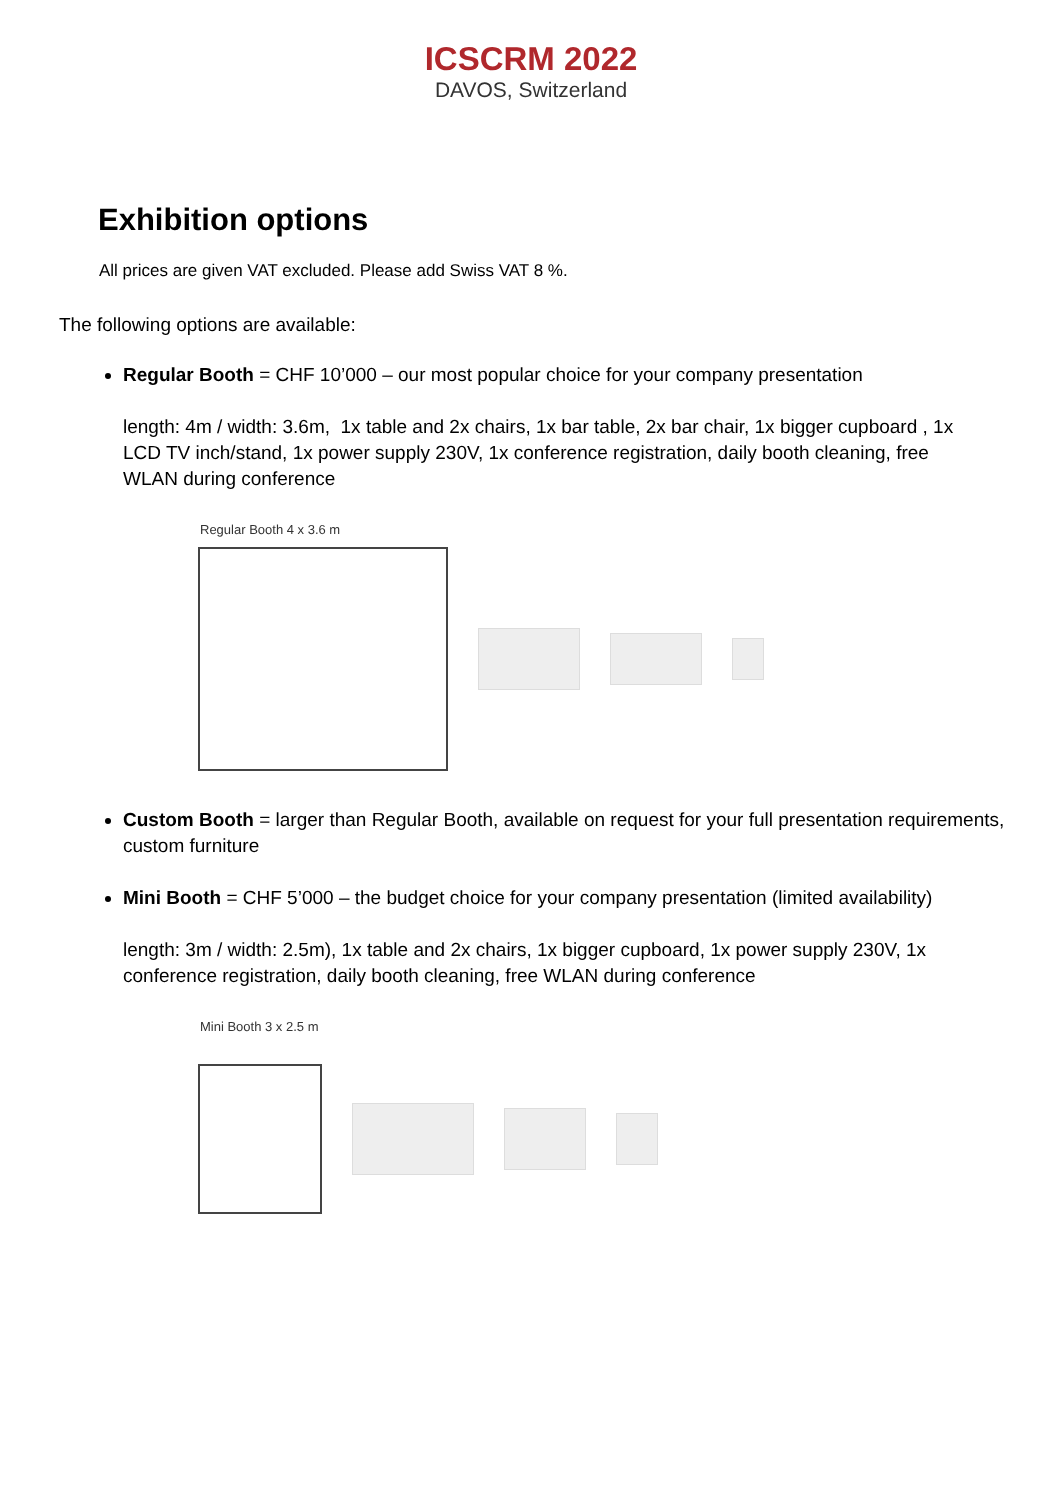ICSCRM 2022
DAVOS, Switzerland
Exhibition options
All prices are given VAT excluded. Please add Swiss VAT 8 %.
The following options are available:
Regular Booth = CHF 10’000 – our most popular choice for your company presentation
length: 4m / width: 3.6m, 1x table and 2x chairs, 1x bar table, 2x bar chair, 1x bigger cupboard , 1x LCD TV inch/stand, 1x power supply 230V, 1x conference registration, daily booth cleaning, free WLAN during conference
Regular Booth 4 x 3.6 m
Custom Booth = larger than Regular Booth, available on request for your full presentation requirements, custom furniture
Mini Booth = CHF 5’000 – the budget choice for your company presentation (limited availability)
length: 3m / width: 2.5m), 1x table and 2x chairs, 1x bigger cupboard, 1x power supply 230V, 1x conference registration, daily booth cleaning, free WLAN during conference
Mini Booth 3 x 2.5 m